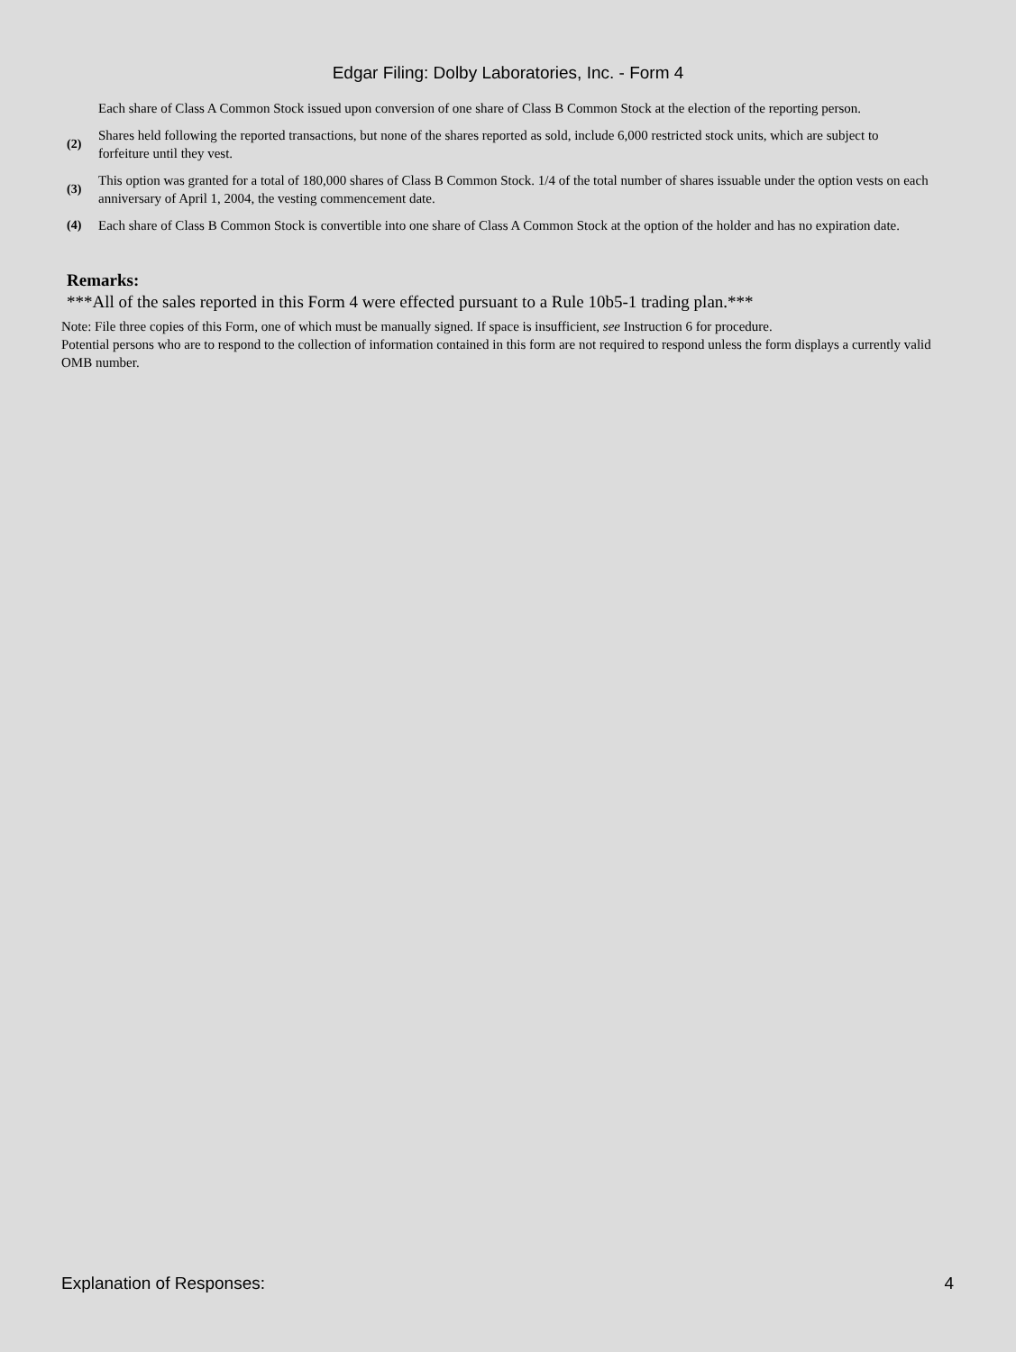Edgar Filing: Dolby Laboratories, Inc. - Form 4
Each share of Class A Common Stock issued upon conversion of one share of Class B Common Stock at the election of the reporting person.
(2) Shares held following the reported transactions, but none of the shares reported as sold, include 6,000 restricted stock units, which are subject to forfeiture until they vest.
(3) This option was granted for a total of 180,000 shares of Class B Common Stock. 1/4 of the total number of shares issuable under the option vests on each anniversary of April 1, 2004, the vesting commencement date.
(4) Each share of Class B Common Stock is convertible into one share of Class A Common Stock at the option of the holder and has no expiration date.
Remarks:
***All of the sales reported in this Form 4 were effected pursuant to a Rule 10b5-1 trading plan.***
Note: File three copies of this Form, one of which must be manually signed. If space is insufficient, see Instruction 6 for procedure.
Potential persons who are to respond to the collection of information contained in this form are not required to respond unless the form displays a currently valid OMB number.
Explanation of Responses: 4